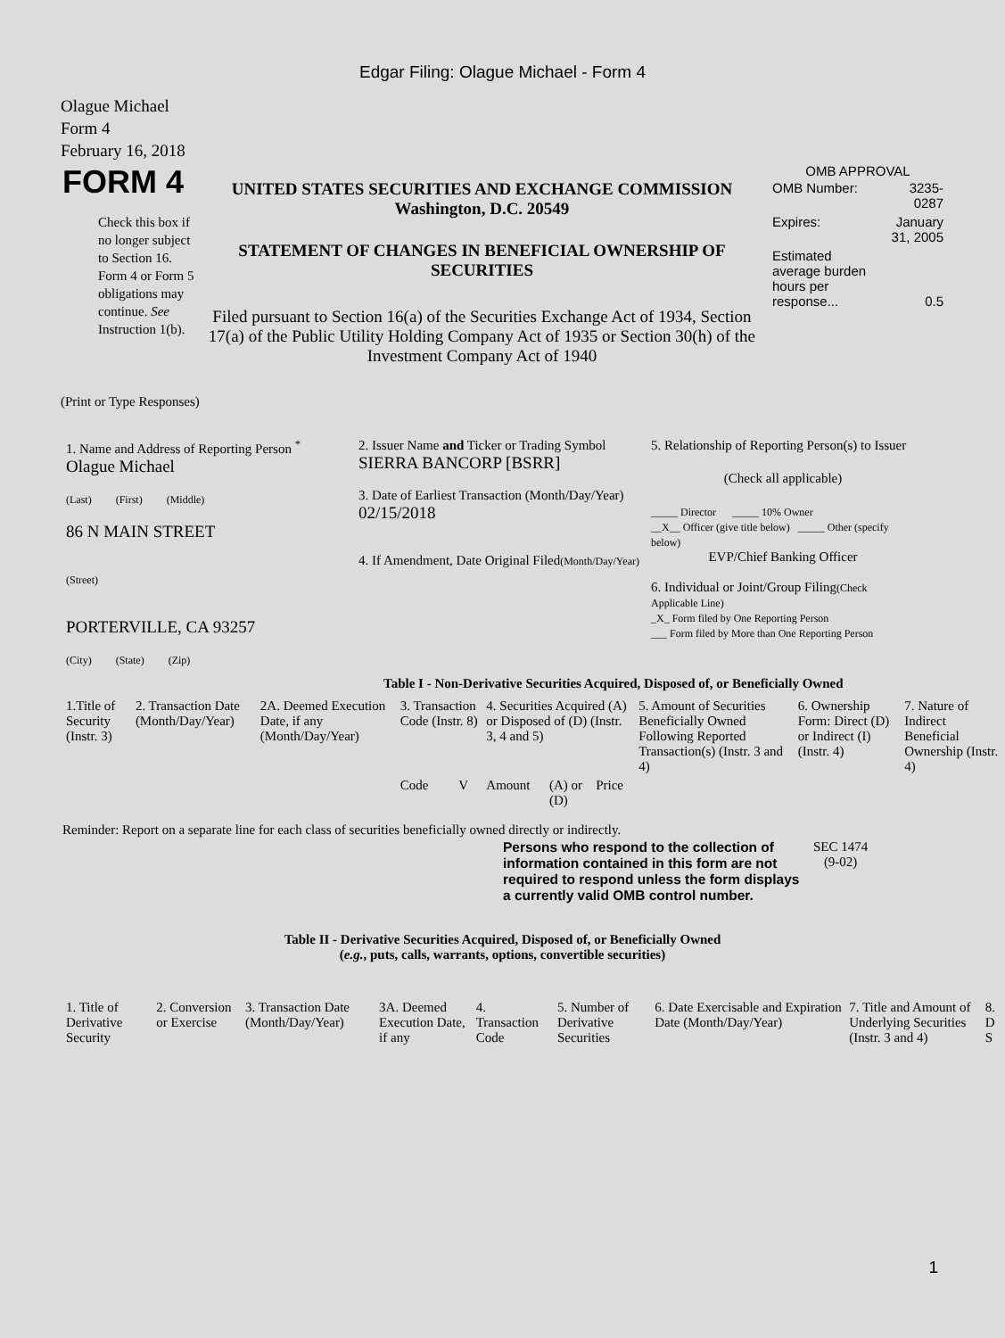Edgar Filing: Olague Michael - Form 4
Olague Michael
Form 4
February 16, 2018
| FORM 4 Check this box if no longer subject to Section 16. Form 4 or Form 5 obligations may continue. See Instruction 1(b). | UNITED STATES SECURITIES AND EXCHANGE COMMISSION Washington, D.C. 20549 STATEMENT OF CHANGES IN BENEFICIAL OWNERSHIP OF SECURITIES Filed pursuant to Section 16(a) of the Securities Exchange Act of 1934, Section 17(a) of the Public Utility Holding Company Act of 1935 or Section 30(h) of the Investment Company Act of 1940 | OMB APPROVAL / OMB Number: / 3235-0287 / / Expires: / January 31, 2005 / / Estimated average burden hours per response... / 0.5 / |
(Print or Type Responses)
| 1. Name and Address of Reporting Person <sup>*</sup> Olague Michael (Last) (First) (Middle) 86 N MAIN STREET (Street) PORTERVILLE, CA 93257 (City) (State) (Zip) | 2. Issuer Name and Ticker or Trading Symbol SIERRA BANCORP [BSRR] 3. Date of Earliest Transaction (Month/Day/Year) 02/15/2018 4. If Amendment, Date Original Filed (Month/Day/Year) | 5. Relationship of Reporting Person(s) to Issuer (Check all applicable) _____ Director _____ 10% Owner __X__ Officer (give title below) _____ Other (specify below) EVP/Chief Banking Officer 6. Individual or Joint/Group Filing (Check Applicable Line) _X_ Form filed by One Reporting Person ___ Form filed by More than One Reporting Person |
Table I - Non-Derivative Securities Acquired, Disposed of, or Beneficially Owned
| 1.Title of Security (Instr. 3) | 2. Transaction Date (Month/Day/Year) | 2A. Deemed Execution Date, if any (Month/Day/Year) | 3. Transaction Code (Instr. 8) | | 4. Securities Acquired (A) or Disposed of (D) (Instr. 3, 4 and 5) | | | 5. Amount of Securities Beneficially Owned Following Reported Transaction(s) (Instr. 3 and 4) | 6. Ownership Form: Direct (D) or Indirect (I) (Instr. 4) | 7. Nature of Indirect Beneficial Ownership (Instr. 4) |
| --- | --- | --- | --- | --- | --- | --- | --- | --- | --- | --- |
| | | | Code | V | Amount | (A) or (D) | Price | | | |
Reminder: Report on a separate line for each class of securities beneficially owned directly or indirectly.
| Persons who respond to the collection of information contained in this form are not required to respond unless the form displays a currently valid OMB control number. | SEC 1474 (9-02) |
Table II - Derivative Securities Acquired, Disposed of, or Beneficially Owned
(e.g., puts, calls, warrants, options, convertible securities)
| 1. Title of Derivative Security | 2. Conversion or Exercise | 3. Transaction Date (Month/Day/Year) | 3A. Deemed Execution Date, if any | 4. Transaction Code | 5. Number of Derivative Securities | 6. Date Exercisable and Expiration Date (Month/Day/Year) | 7. Title and Amount of Underlying Securities (Instr. 3 and 4) | 8. D S |
| --- | --- | --- | --- | --- | --- | --- | --- | --- |
1